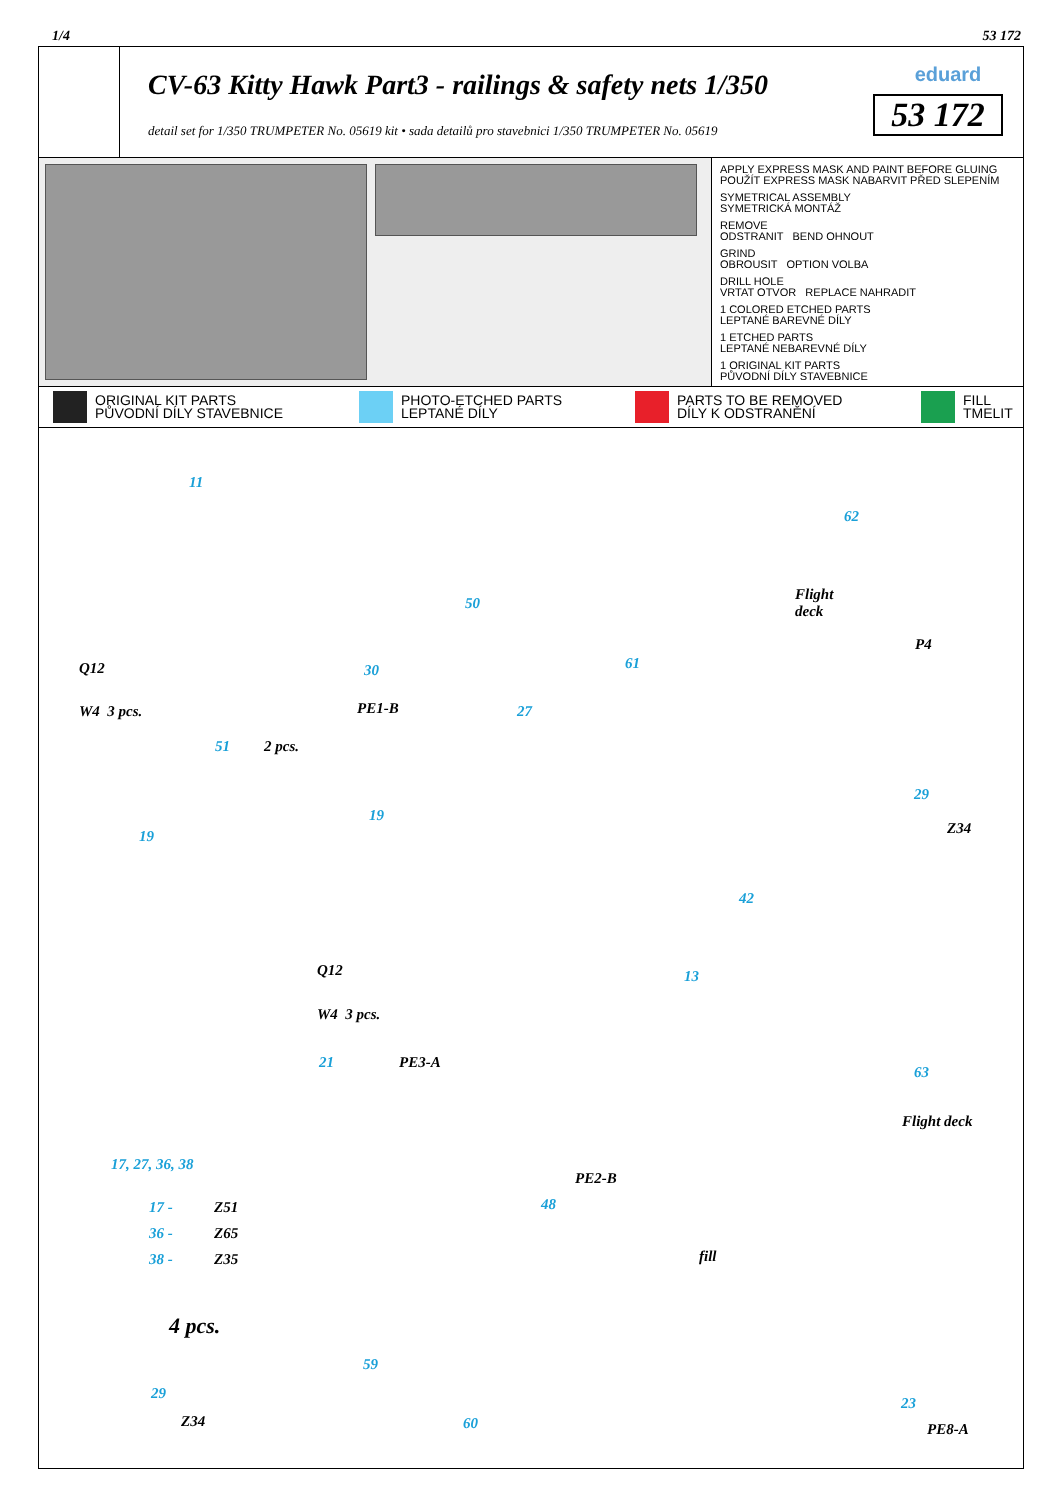1/4 53 172
CV-63 Kitty Hawk Part3 - railings & safety nets 1/350
detail set for 1/350 TRUMPETER No. 05619 kit • sada detailů pro stavebnici 1/350 TRUMPETER No. 05619
eduard
53 172
APPLY EXPRESS MASK AND PAINT BEFORE GLUING
POUŽÍT EXPRESS MASK NABARVIT PŘED SLEPENÍM
SYMETRICAL ASSEMBLY
SYMETRICKÁ MONTÁŽ
REMOVE
ODSTRANIT BEND OHNOUT
GRIND
OBROUSIT OPTION VOLBA
DRILL HOLE
VRTAT OTVOR REPLACE NAHRADIT
1 COLORED ETCHED PARTS
LEPTANÉ BAREVNÉ DÍLY
1 ETCHED PARTS
LEPTANÉ NEBAREVNÉ DÍLY
1 ORIGINAL KIT PARTS
PŮVODNÍ DÍLY STAVEBNICE
ORIGINAL KIT PARTS
PŮVODNÍ DÍLY STAVEBNICE
PHOTO-ETCHED PARTS
LEPTANÉ DÍLY
PARTS TO BE REMOVED
DÍLY K ODSTRANĚNÍ
FILL
TMELIT
11
62
Flight
deck
P4
50
Q12
W4 3 pcs.
30
PE1-B
61
27
51 2 pcs.
29
Z34 19
19
42
Q12 13
W4 3 pcs.
21 PE3-A
63
Flight deck
17, 27, 36, 38
PE2-B
48 17 - Z51
36 - Z65
38 - Z35 fill
4 pcs.
59
29
23
Z34 60 PE8-A